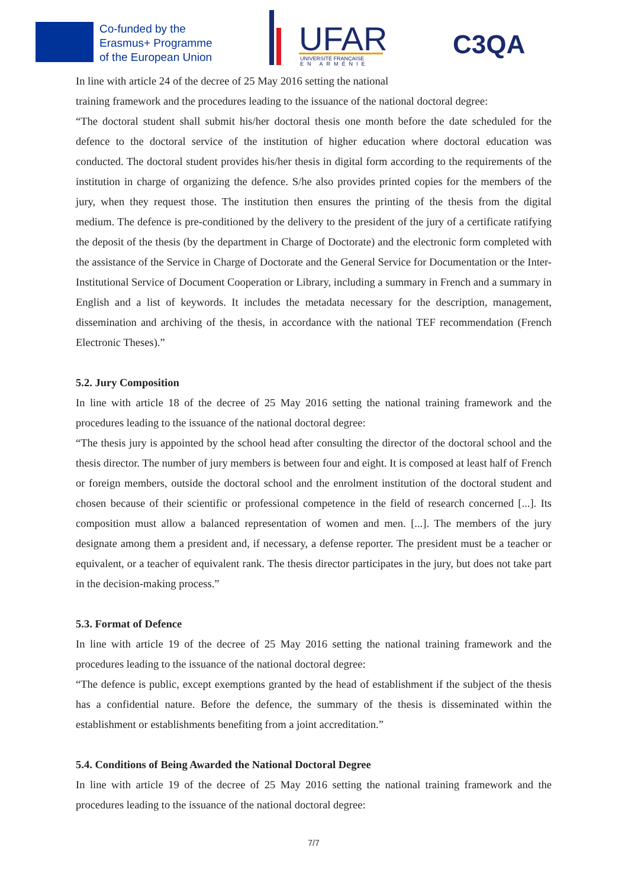Co-funded by the
Erasmus+ Programme
of the European Union
UFAR
UNIVERSITÉ FRANÇAISE
EN ARMÉNIE
C3QA
In line with article 24 of the decree of 25 May 2016 setting the national
training framework and the procedures leading to the issuance of the national doctoral degree:
“The doctoral student shall submit his/her doctoral thesis one month before the date scheduled for the defence to the doctoral service of the institution of higher education where doctoral education was conducted. The doctoral student provides his/her thesis in digital form according to the requirements of the institution in charge of organizing the defence. S/he also provides printed copies for the members of the jury, when they request those. The institution then ensures the printing of the thesis from the digital medium. The defence is pre-conditioned by the delivery to the president of the jury of a certificate ratifying the deposit of the thesis (by the department in Charge of Doctorate) and the electronic form completed with the assistance of the Service in Charge of Doctorate and the General Service for Documentation or the Inter-Institutional Service of Document Cooperation or Library, including a summary in French and a summary in English and a list of keywords. It includes the metadata necessary for the description, management, dissemination and archiving of the thesis, in accordance with the national TEF recommendation (French Electronic Theses).”
5.2. Jury Composition
In line with article 18 of the decree of 25 May 2016 setting the national training framework and the procedures leading to the issuance of the national doctoral degree:
“The thesis jury is appointed by the school head after consulting the director of the doctoral school and the thesis director. The number of jury members is between four and eight. It is composed at least half of French or foreign members, outside the doctoral school and the enrolment institution of the doctoral student and chosen because of their scientific or professional competence in the field of research concerned [...]. Its composition must allow a balanced representation of women and men. [...]. The members of the jury designate among them a president and, if necessary, a defense reporter. The president must be a teacher or equivalent, or a teacher of equivalent rank. The thesis director participates in the jury, but does not take part in the decision-making process.”
5.3. Format of Defence
In line with article 19 of the decree of 25 May 2016 setting the national training framework and the procedures leading to the issuance of the national doctoral degree:
“The defence is public, except exemptions granted by the head of establishment if the subject of the thesis has a confidential nature. Before the defence, the summary of the thesis is disseminated within the establishment or establishments benefiting from a joint accreditation.”
5.4. Conditions of Being Awarded the National Doctoral Degree
In line with article 19 of the decree of 25 May 2016 setting the national training framework and the procedures leading to the issuance of the national doctoral degree:
7/7